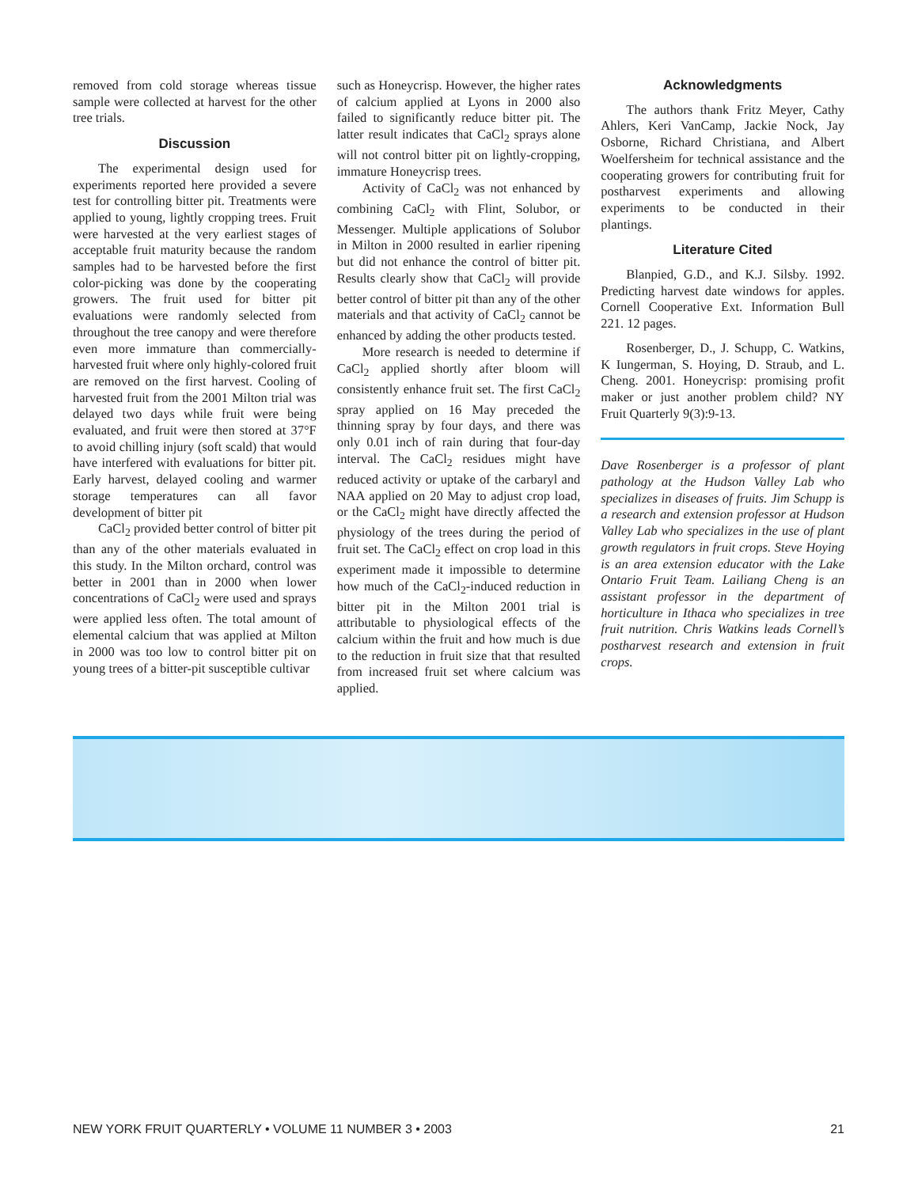removed from cold storage whereas tissue sample were collected at harvest for the other tree trials.
Discussion
The experimental design used for experiments reported here provided a severe test for controlling bitter pit. Treatments were applied to young, lightly cropping trees. Fruit were harvested at the very earliest stages of acceptable fruit maturity because the random samples had to be harvested before the first color-picking was done by the cooperating growers. The fruit used for bitter pit evaluations were randomly selected from throughout the tree canopy and were therefore even more immature than commercially-harvested fruit where only highly-colored fruit are removed on the first harvest. Cooling of harvested fruit from the 2001 Milton trial was delayed two days while fruit were being evaluated, and fruit were then stored at 37°F to avoid chilling injury (soft scald) that would have interfered with evaluations for bitter pit. Early harvest, delayed cooling and warmer storage temperatures can all favor development of bitter pit
CaCl<sub>2</sub> provided better control of bitter pit than any of the other materials evaluated in this study. In the Milton orchard, control was better in 2001 than in 2000 when lower concentrations of CaCl<sub>2</sub> were used and sprays were applied less often. The total amount of elemental calcium that was applied at Milton in 2000 was too low to control bitter pit on young trees of a bitter-pit susceptible cultivar
such as Honeycrisp. However, the higher rates of calcium applied at Lyons in 2000 also failed to significantly reduce bitter pit. The latter result indicates that CaCl<sub>2</sub> sprays alone will not control bitter pit on lightly-cropping, immature Honeycrisp trees.
Activity of CaCl<sub>2</sub> was not enhanced by combining CaCl<sub>2</sub> with Flint, Solubor, or Messenger. Multiple applications of Solubor in Milton in 2000 resulted in earlier ripening but did not enhance the control of bitter pit. Results clearly show that CaCl<sub>2</sub> will provide better control of bitter pit than any of the other materials and that activity of CaCl<sub>2</sub> cannot be enhanced by adding the other products tested.
More research is needed to determine if CaCl<sub>2</sub> applied shortly after bloom will consistently enhance fruit set. The first CaCl<sub>2</sub> spray applied on 16 May preceded the thinning spray by four days, and there was only 0.01 inch of rain during that four-day interval. The CaCl<sub>2</sub> residues might have reduced activity or uptake of the carbaryl and NAA applied on 20 May to adjust crop load, or the CaCl<sub>2</sub> might have directly affected the physiology of the trees during the period of fruit set. The CaCl<sub>2</sub> effect on crop load in this experiment made it impossible to determine how much of the CaCl<sub>2</sub>-induced reduction in bitter pit in the Milton 2001 trial is attributable to physiological effects of the calcium within the fruit and how much is due to the reduction in fruit size that that resulted from increased fruit set where calcium was applied.
Acknowledgments
The authors thank Fritz Meyer, Cathy Ahlers, Keri VanCamp, Jackie Nock, Jay Osborne, Richard Christiana, and Albert Woelfersheim for technical assistance and the cooperating growers for contributing fruit for postharvest experiments and allowing experiments to be conducted in their plantings.
Literature Cited
Blanpied, G.D., and K.J. Silsby. 1992. Predicting harvest date windows for apples. Cornell Cooperative Ext. Information Bull 221. 12 pages.
Rosenberger, D., J. Schupp, C. Watkins, K Iungerman, S. Hoying, D. Straub, and L. Cheng. 2001. Honeycrisp: promising profit maker or just another problem child? NY Fruit Quarterly 9(3):9-13.
Dave Rosenberger is a professor of plant pathology at the Hudson Valley Lab who specializes in diseases of fruits. Jim Schupp is a research and extension professor at Hudson Valley Lab who specializes in the use of plant growth regulators in fruit crops. Steve Hoying is an area extension educator with the Lake Ontario Fruit Team. Lailiang Cheng is an assistant professor in the department of horticulture in Ithaca who specializes in tree fruit nutrition. Chris Watkins leads Cornell’s postharvest research and extension in fruit crops.
NEW YORK FRUIT QUARTERLY • VOLUME 11 NUMBER 3 • 2003 21